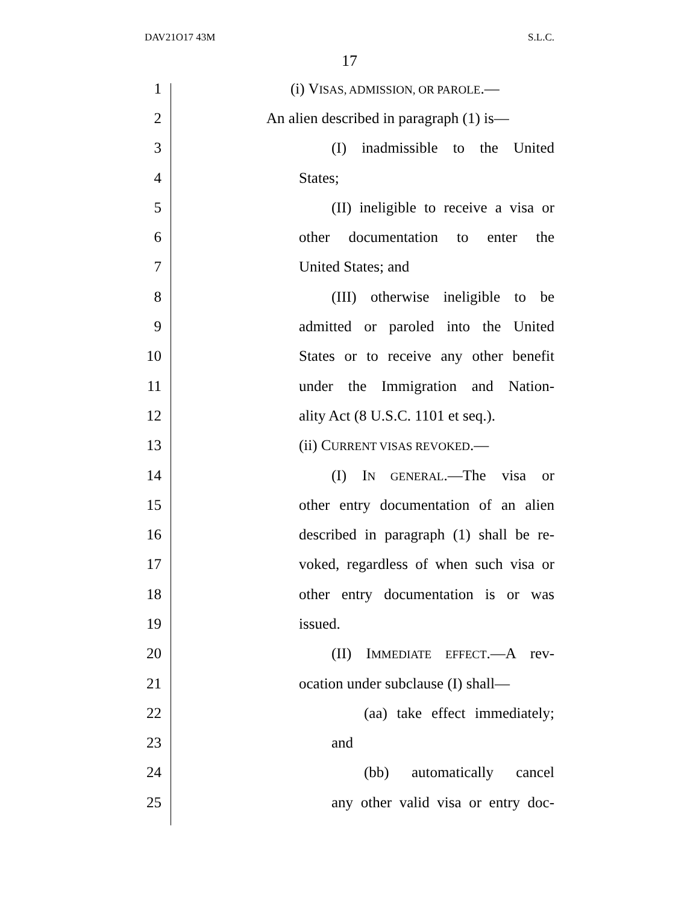DAV21O17 43M S.L.C.
17
1 (i) VISAS, ADMISSION, OR PAROLE.—
2 An alien described in paragraph (1) is—
3 (I) inadmissible to the United
4 States;
5 (II) ineligible to receive a visa or
6 other documentation to enter the
7 United States; and
8 (III) otherwise ineligible to be
9 admitted or paroled into the United
10 States or to receive any other benefit
11 under the Immigration and Nation-
12 ality Act (8 U.S.C. 1101 et seq.).
13 (ii) CURRENT VISAS REVOKED.—
14 (I) IN GENERAL.—The visa or
15 other entry documentation of an alien
16 described in paragraph (1) shall be re-
17 voked, regardless of when such visa or
18 other entry documentation is or was
19 issued.
20 (II) IMMEDIATE EFFECT.—A rev-
21 ocation under subclause (I) shall—
22 (aa) take effect immediately;
23 and
24 (bb) automatically cancel
25 any other valid visa or entry doc-